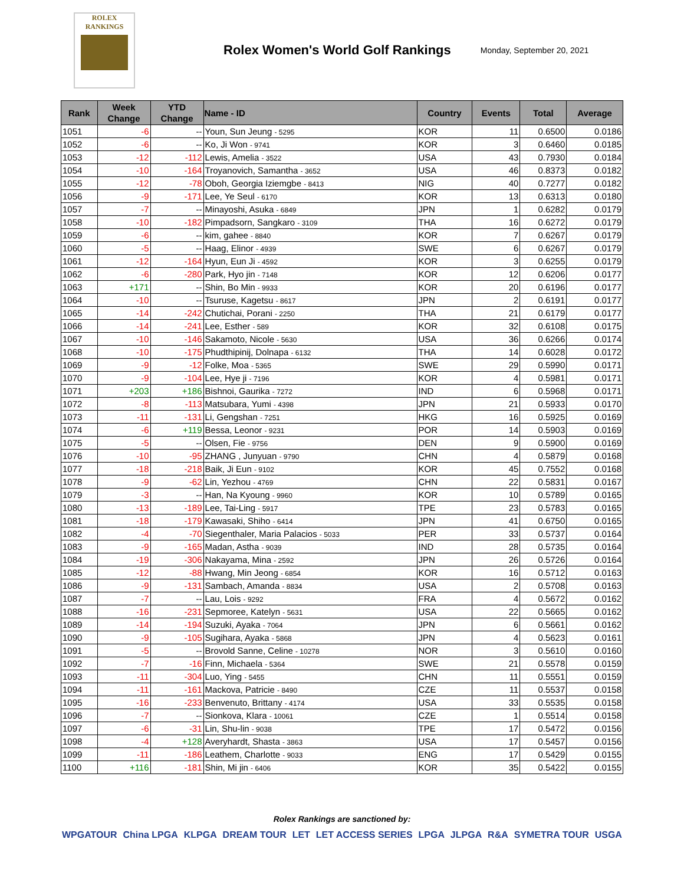ROLEX
RANKINGS
Rolex Women's World Golf Rankings
Monday, September 20, 2021
| Rank | Week Change | YTD Change | Name - ID | Country | Events | Total | Average |
| --- | --- | --- | --- | --- | --- | --- | --- |
| 1051 | -6 | -- | Youn, Sun Jeung - 5295 | KOR | 11 | 0.6500 | 0.0186 |
| 1052 | -6 | -- | Ko, Ji Won - 9741 | KOR | 3 | 0.6460 | 0.0185 |
| 1053 | -12 | -112 | Lewis, Amelia - 3522 | USA | 43 | 0.7930 | 0.0184 |
| 1054 | -10 | -164 | Troyanovich, Samantha - 3652 | USA | 46 | 0.8373 | 0.0182 |
| 1055 | -12 | -78 | Oboh, Georgia Iziemgbe - 8413 | NIG | 40 | 0.7277 | 0.0182 |
| 1056 | -9 | -171 | Lee, Ye Seul - 6170 | KOR | 13 | 0.6313 | 0.0180 |
| 1057 | -7 | -- | Minayoshi, Asuka - 6849 | JPN | 1 | 0.6282 | 0.0179 |
| 1058 | -10 | -182 | Pimpadsorn, Sangkaro - 3109 | THA | 16 | 0.6272 | 0.0179 |
| 1059 | -6 | -- | kim, gahee - 8840 | KOR | 7 | 0.6267 | 0.0179 |
| 1060 | -5 | -- | Haag, Elinor - 4939 | SWE | 6 | 0.6267 | 0.0179 |
| 1061 | -12 | -164 | Hyun, Eun Ji - 4592 | KOR | 3 | 0.6255 | 0.0179 |
| 1062 | -6 | -280 | Park, Hyo jin - 7148 | KOR | 12 | 0.6206 | 0.0177 |
| 1063 | +171 | -- | Shin, Bo Min - 9933 | KOR | 20 | 0.6196 | 0.0177 |
| 1064 | -10 | -- | Tsuruse, Kagetsu - 8617 | JPN | 2 | 0.6191 | 0.0177 |
| 1065 | -14 | -242 | Chutichai, Porani - 2250 | THA | 21 | 0.6179 | 0.0177 |
| 1066 | -14 | -241 | Lee, Esther - 589 | KOR | 32 | 0.6108 | 0.0175 |
| 1067 | -10 | -146 | Sakamoto, Nicole - 5630 | USA | 36 | 0.6266 | 0.0174 |
| 1068 | -10 | -175 | Phudthipinij, Dolnapa - 6132 | THA | 14 | 0.6028 | 0.0172 |
| 1069 | -9 | -12 | Folke, Moa - 5365 | SWE | 29 | 0.5990 | 0.0171 |
| 1070 | -9 | -104 | Lee, Hye ji - 7196 | KOR | 4 | 0.5981 | 0.0171 |
| 1071 | +203 | +186 | Bishnoi, Gaurika - 7272 | IND | 6 | 0.5968 | 0.0171 |
| 1072 | -8 | -113 | Matsubara, Yumi - 4398 | JPN | 21 | 0.5933 | 0.0170 |
| 1073 | -11 | -131 | Li, Gengshan - 7251 | HKG | 16 | 0.5925 | 0.0169 |
| 1074 | -6 | +119 | Bessa, Leonor - 9231 | POR | 14 | 0.5903 | 0.0169 |
| 1075 | -5 | -- | Olsen, Fie - 9756 | DEN | 9 | 0.5900 | 0.0169 |
| 1076 | -10 | -95 | ZHANG , Junyuan - 9790 | CHN | 4 | 0.5879 | 0.0168 |
| 1077 | -18 | -218 | Baik, Ji Eun - 9102 | KOR | 45 | 0.7552 | 0.0168 |
| 1078 | -9 | -62 | Lin, Yezhou - 4769 | CHN | 22 | 0.5831 | 0.0167 |
| 1079 | -3 | -- | Han, Na Kyoung - 9960 | KOR | 10 | 0.5789 | 0.0165 |
| 1080 | -13 | -189 | Lee, Tai-Ling - 5917 | TPE | 23 | 0.5783 | 0.0165 |
| 1081 | -18 | -179 | Kawasaki, Shiho - 6414 | JPN | 41 | 0.6750 | 0.0165 |
| 1082 | -4 | -70 | Siegenthaler, Maria Palacios - 5033 | PER | 33 | 0.5737 | 0.0164 |
| 1083 | -9 | -165 | Madan, Astha - 9039 | IND | 28 | 0.5735 | 0.0164 |
| 1084 | -19 | -306 | Nakayama, Mina - 2592 | JPN | 26 | 0.5726 | 0.0164 |
| 1085 | -12 | -88 | Hwang, Min Jeong - 6854 | KOR | 16 | 0.5712 | 0.0163 |
| 1086 | -9 | -131 | Sambach, Amanda - 8834 | USA | 2 | 0.5708 | 0.0163 |
| 1087 | -7 | -- | Lau, Lois - 9292 | FRA | 4 | 0.5672 | 0.0162 |
| 1088 | -16 | -231 | Sepmoree, Katelyn - 5631 | USA | 22 | 0.5665 | 0.0162 |
| 1089 | -14 | -194 | Suzuki, Ayaka - 7064 | JPN | 6 | 0.5661 | 0.0162 |
| 1090 | -9 | -105 | Sugihara, Ayaka - 5868 | JPN | 4 | 0.5623 | 0.0161 |
| 1091 | -5 | -- | Brovold Sanne, Celine - 10278 | NOR | 3 | 0.5610 | 0.0160 |
| 1092 | -7 | -16 | Finn, Michaela - 5364 | SWE | 21 | 0.5578 | 0.0159 |
| 1093 | -11 | -304 | Luo, Ying - 5455 | CHN | 11 | 0.5551 | 0.0159 |
| 1094 | -11 | -161 | Mackova, Patricie - 8490 | CZE | 11 | 0.5537 | 0.0158 |
| 1095 | -16 | -233 | Benvenuto, Brittany - 4174 | USA | 33 | 0.5535 | 0.0158 |
| 1096 | -7 | -- | Sionkova, Klara - 10061 | CZE | 1 | 0.5514 | 0.0158 |
| 1097 | -6 | -31 | Lin, Shu-lin - 9038 | TPE | 17 | 0.5472 | 0.0156 |
| 1098 | -4 | +128 | Averyhardt, Shasta - 3863 | USA | 17 | 0.5457 | 0.0156 |
| 1099 | -11 | -186 | Leathem, Charlotte - 9033 | ENG | 17 | 0.5429 | 0.0155 |
| 1100 | +116 | -181 | Shin, Mi jin - 6406 | KOR | 35 | 0.5422 | 0.0155 |
Rolex Rankings are sanctioned by:
WPGATOUR China LPGA KLPGA DREAM TOUR LET LET ACCESS SERIES LPGA JLPGA R&A SYMETRA TOUR USGA